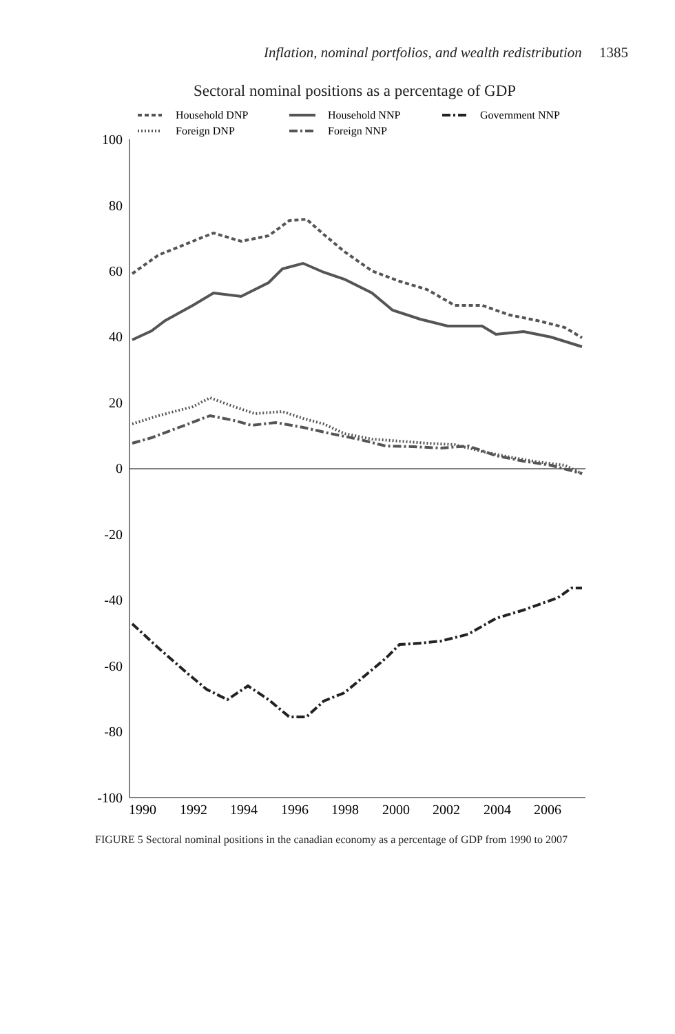Inflation, nominal portfolios, and wealth redistribution 1385
Sectoral nominal positions as a percentage of GDP
Household DNP
Household NNP
Government NNP
Foreign DNP
Foreign NNP
100
80
60
40
20
0
-20
-40
-60
-80
-100
1990
1992
1994
1996
1998
2000
2002
2004
2006
FIGURE 5 Sectoral nominal positions in the canadian economy as a percentage of GDP from 1990 to 2007